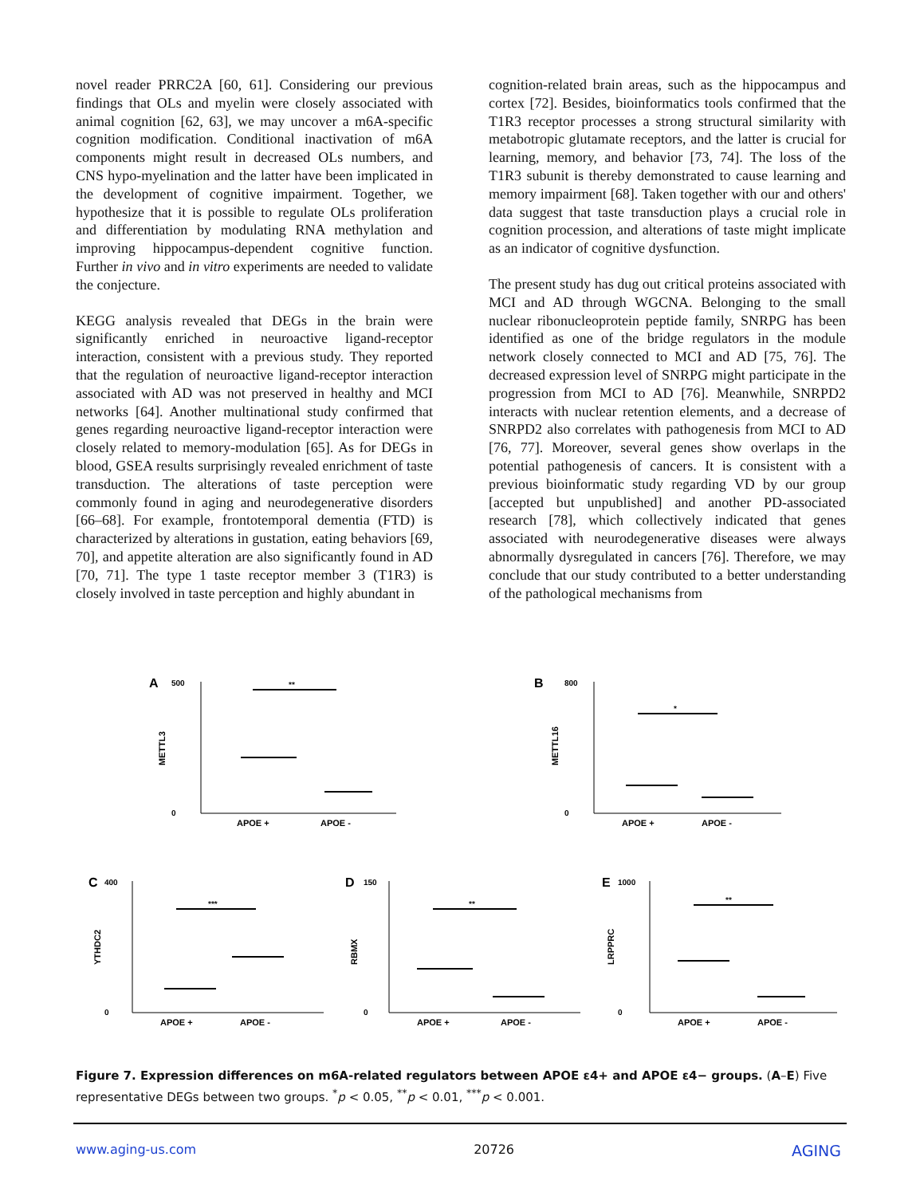novel reader PRRC2A [60, 61]. Considering our previous findings that OLs and myelin were closely associated with animal cognition [62, 63], we may uncover a m6A-specific cognition modification. Conditional inactivation of m6A components might result in decreased OLs numbers, and CNS hypo-myelination and the latter have been implicated in the development of cognitive impairment. Together, we hypothesize that it is possible to regulate OLs proliferation and differentiation by modulating RNA methylation and improving hippocampus-dependent cognitive function. Further in vivo and in vitro experiments are needed to validate the conjecture.
KEGG analysis revealed that DEGs in the brain were significantly enriched in neuroactive ligand-receptor interaction, consistent with a previous study. They reported that the regulation of neuroactive ligand-receptor interaction associated with AD was not preserved in healthy and MCI networks [64]. Another multinational study confirmed that genes regarding neuroactive ligand-receptor interaction were closely related to memory-modulation [65]. As for DEGs in blood, GSEA results surprisingly revealed enrichment of taste transduction. The alterations of taste perception were commonly found in aging and neurodegenerative disorders [66–68]. For example, frontotemporal dementia (FTD) is characterized by alterations in gustation, eating behaviors [69, 70], and appetite alteration are also significantly found in AD [70, 71]. The type 1 taste receptor member 3 (T1R3) is closely involved in taste perception and highly abundant in
cognition-related brain areas, such as the hippocampus and cortex [72]. Besides, bioinformatics tools confirmed that the T1R3 receptor processes a strong structural similarity with metabotropic glutamate receptors, and the latter is crucial for learning, memory, and behavior [73, 74]. The loss of the T1R3 subunit is thereby demonstrated to cause learning and memory impairment [68]. Taken together with our and others' data suggest that taste transduction plays a crucial role in cognition procession, and alterations of taste might implicate as an indicator of cognitive dysfunction.
The present study has dug out critical proteins associated with MCI and AD through WGCNA. Belonging to the small nuclear ribonucleoprotein peptide family, SNRPG has been identified as one of the bridge regulators in the module network closely connected to MCI and AD [75, 76]. The decreased expression level of SNRPG might participate in the progression from MCI to AD [76]. Meanwhile, SNRPD2 interacts with nuclear retention elements, and a decrease of SNRPD2 also correlates with pathogenesis from MCI to AD [76, 77]. Moreover, several genes show overlaps in the potential pathogenesis of cancers. It is consistent with a previous bioinformatic study regarding VD by our group [accepted but unpublished] and another PD-associated research [78], which collectively indicated that genes associated with neurodegenerative diseases were always abnormally dysregulated in cancers [76]. Therefore, we may conclude that our study contributed to a better understanding of the pathological mechanisms from
A
METTL3
500
0
**
APOE +
APOE -
B
METTL16
800
0
*
APOE +
APOE -
C
YTHDC2
400
0
***
APOE +
APOE -
D
RBMX
150
0
**
APOE +
APOE -
E
LRPPRC
1000
0
**
APOE +
APOE -
Figure 7. Expression differences on m6A-related regulators between APOE ε4+ and APOE ε4− groups. (A–E) Five representative DEGs between two groups. <sup>*</sup>p < 0.05, <sup>**</sup>p < 0.01, <sup>***</sup>p < 0.001.
www.aging-us.com 20726 AGING